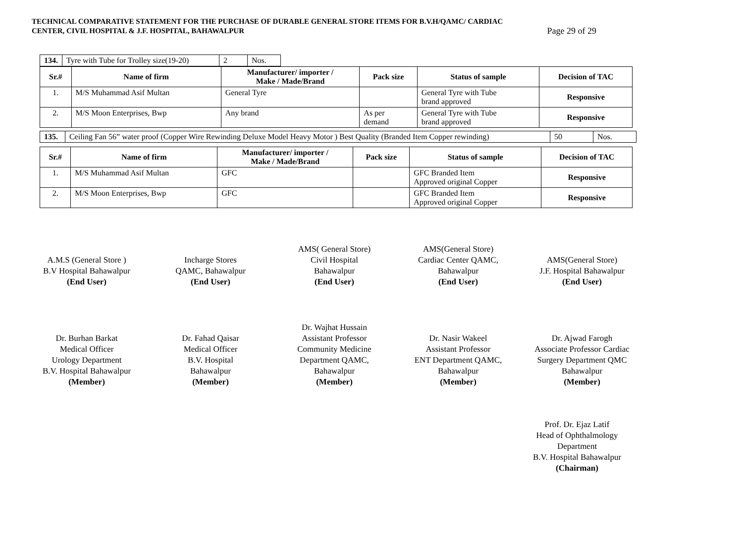TECHNICAL COMPARATIVE STATEMENT FOR THE PURCHASE OF DURABLE GENERAL STORE ITEMS FOR B.V.H/QAMC/ CARDIAC
CENTER, CIVIL HOSPITAL & J.F. HOSPITAL, BAHAWALPUR
Page 29 of 29
| 134. | Tyre with Tube for Trolley size(19-20) | 2 | Nos. |
| Sr.# | Name of firm | Manufacturer/ importer / Make / Made/Brand | Pack size | Status of sample | Decision of TAC |
| --- | --- | --- | --- | --- | --- |
| 1. | M/S Muhammad Asif Multan | General Tyre | | General Tyre with Tube brand approved | Responsive |
| 2. | M/S Moon Enterprises, Bwp | Any brand | As per demand | General Tyre with Tube brand approved | Responsive |
| 135. | Ceiling Fan 56” water proof (Copper Wire Rewinding Deluxe Model Heavy Motor ) Best Quality (Branded Item Copper rewinding) | 50 | Nos. |
| Sr.# | Name of firm | Manufacturer/ importer / Make / Made/Brand | Pack size | Status of sample | Decision of TAC |
| --- | --- | --- | --- | --- | --- |
| 1. | M/S Muhammad Asif Multan | GFC | | GFC Branded Item Approved original Copper | Responsive |
| 2. | M/S Moon Enterprises, Bwp | GFC | | GFC Branded Item Approved original Copper | Responsive |
A.M.S (General Store )
B.V Hospital Bahawalpur
(End User)
Incharge Stores
QAMC, Bahawalpur
(End User)
AMS( General Store)
Civil Hospital
Bahawalpur
(End User)
AMS(General Store)
Cardiac Center QAMC,
Bahawalpur
(End User)
AMS(General Store)
J.F. Hospital Bahawalpur
(End User)
Dr. Burhan Barkat
Medical Officer
Urology Department
B.V. Hospital Bahawalpur
(Member)
Dr. Fahad Qaisar
Medical Officer
B.V. Hospital
Bahawalpur
(Member)
Dr. Wajhat Hussain
Assistant Professor
Community Medicine
Department QAMC,
Bahawalpur
(Member)
Dr. Nasir Wakeel
Assistant Professor
ENT Department QAMC,
Bahawalpur
(Member)
Dr. Ajwad Farogh
Associate Professor Cardiac
Surgery Department QMC
Bahawalpur
(Member)
Prof. Dr. Ejaz Latif
Head of Ophthalmology
Department
B.V. Hospital Bahawalpur
(Chairman)